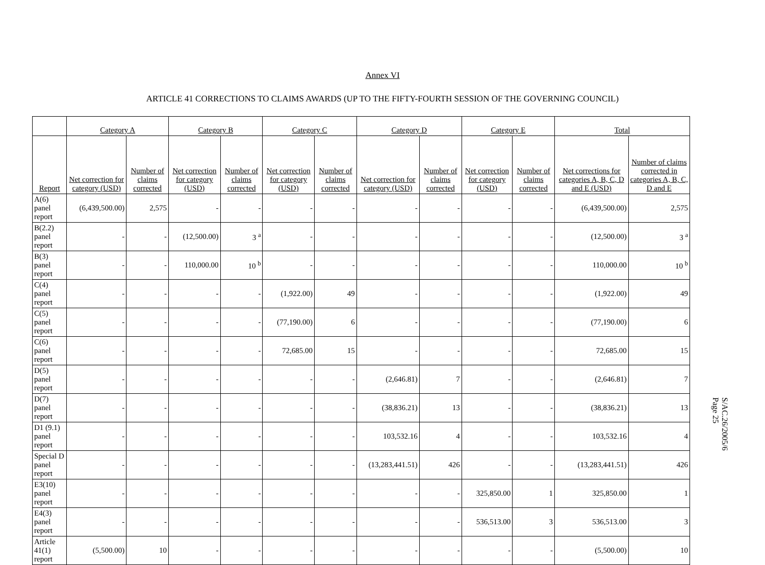Annex VI
ARTICLE 41 CORRECTIONS TO CLAIMS AWARDS (UP TO THE FIFTY-FOURTH SESSION OF THE GOVERNING COUNCIL)
| | Category A | | Category B | | Category C | | Category D | | Category E | | Total | |
| --- | --- | --- | --- | --- | --- | --- | --- | --- | --- | --- | --- | --- |
| Report | Net correction for category (USD) | Number of claims corrected | Net correction for category (USD) | Number of claims corrected | Net correction for category (USD) | Number of claims corrected | Net correction for category (USD) | Number of claims corrected | Net correction for category (USD) | Number of claims corrected | Net corrections for categories A, B, C, D and E (USD) | Number of claims corrected in categories A, B, C, D and E |
| A(6) panel report | (6,439,500.00) | 2,575 | - | - | - | - | - | - | - | - | (6,439,500.00) | 2,575 |
| B(2.2) panel report | - | - | (12,500.00) | 3 <sup>a</sup> | - | - | - | - | - | - | (12,500.00) | 3 <sup>a</sup> |
| B(3) panel report | - | - | 110,000.00 | 10 <sup>b</sup> | - | - | - | - | - | - | 110,000.00 | 10 <sup>b</sup> |
| C(4) panel report | - | - | - | - | (1,922.00) | 49 | - | - | - | - | (1,922.00) | 49 |
| C(5) panel report | - | - | - | - | (77,190.00) | 6 | - | - | - | - | (77,190.00) | 6 |
| C(6) panel report | - | - | - | - | 72,685.00 | 15 | - | - | - | - | 72,685.00 | 15 |
| D(5) panel report | - | - | - | - | - | - | (2,646.81) | 7 | - | - | (2,646.81) | 7 |
| D(7) panel report | - | - | - | - | - | - | (38,836.21) | 13 | - | - | (38,836.21) | 13 |
| D1 (9.1) panel report | - | - | - | - | - | - | 103,532.16 | 4 | - | - | 103,532.16 | 4 |
| Special D panel report | - | - | - | - | - | - | (13,283,441.51) | 426 | - | - | (13,283,441.51) | 426 |
| E3(10) panel report | - | - | - | - | - | - | - | - | 325,850.00 | 1 | 325,850.00 | 1 |
| E4(3) panel report | - | - | - | - | - | - | - | - | 536,513.00 | 3 | 536,513.00 | 3 |
| Article 41(1) report | (5,500.00) | 10 | - | - | - | - | - | - | - | - | (5,500.00) | 10 |
S/AC.26/2005/6
Page 25